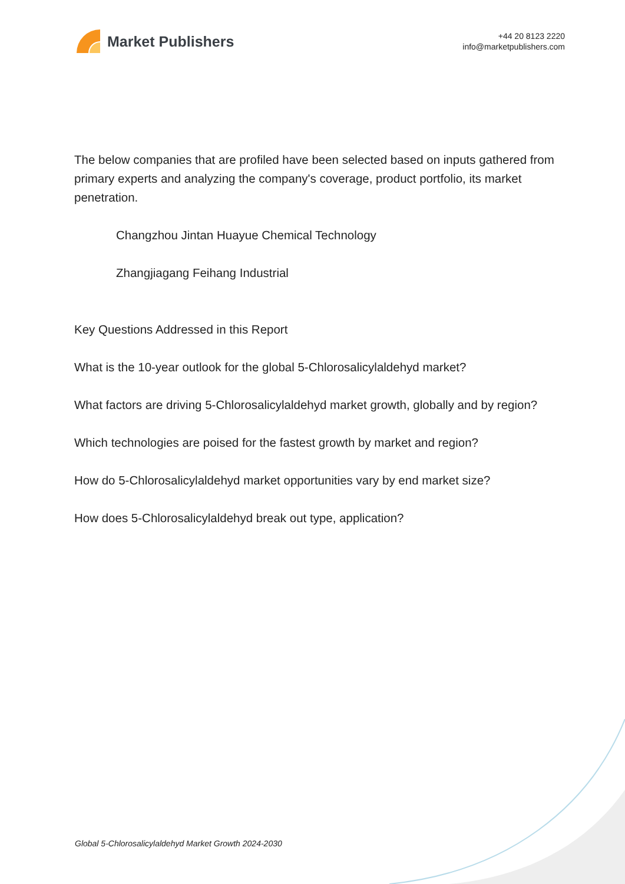Market Publishers
+44 20 8123 2220
info@marketpublishers.com
The below companies that are profiled have been selected based on inputs gathered from primary experts and analyzing the company's coverage, product portfolio, its market penetration.
Changzhou Jintan Huayue Chemical Technology
Zhangjiagang Feihang Industrial
Key Questions Addressed in this Report
What is the 10-year outlook for the global 5-Chlorosalicylaldehyd market?
What factors are driving 5-Chlorosalicylaldehyd market growth, globally and by region?
Which technologies are poised for the fastest growth by market and region?
How do 5-Chlorosalicylaldehyd market opportunities vary by end market size?
How does 5-Chlorosalicylaldehyd break out type, application?
Global 5-Chlorosalicylaldehyd Market Growth 2024-2030